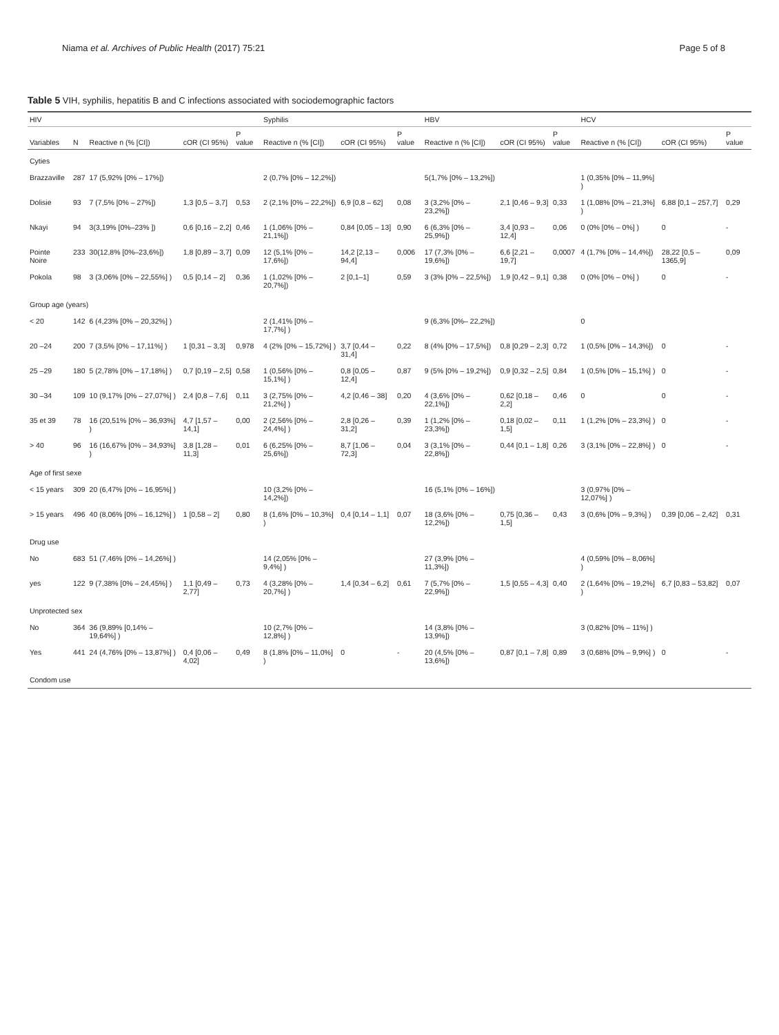Niama et al. Archives of Public Health (2017) 75:21 Page 5 of 8
Table 5 VIH, syphilis, hepatitis B and C infections associated with sociodemographic factors
| HIV | | | | | Syphilis | | | HBV | | | HCV | | |
| --- | --- | --- | --- | --- | --- | --- | --- | --- | --- | --- | --- | --- | --- |
| Variables | N | Reactive n (% [CI]) | cOR (CI 95%) | P value | Reactive n (% [CI]) | cOR (CI 95%) | P value | Reactive n (% [CI]) | cOR (CI 95%) | P value | Reactive n (% [CI]) | cOR (CI 95%) | P value |
| Cyties | | | | | | | | | | | | | |
| Brazzaville | 287 | 17 (5,92% [0% – 17%]) | | | 2 (0,7% [0% – 12,2%]) | | | 5(1,7% [0% – 13,2%]) | | | 1 (0,35% [0% – 11,9%] ) | | |
| Dolisie | 93 | 7 (7,5% [0% – 27%]) | 1,3 [0,5 – 3,7] | 0,53 | 2 (2,1% [0% – 22,2%]) | 6,9 [0,8 – 62] | 0,08 | 3 (3,2% [0% – 23,2%]) | 2,1 [0,46 – 9,3] | 0,33 | 1 (1,08% [0% – 21,3%] ) | 6,88 [0,1 – 257,7] | 0,29 |
| Nkayi | 94 | 3(3,19% [0%–23% ]) | 0,6 [0,16 – 2,2] | 0,46 | 1 (1,06% [0% – 21,1%]) | 0,84 [0,05 – 13] | 0,90 | 6 (6,3% [0% – 25,9%]) | 3,4 [0,93 – 12,4] | 0,06 | 0 (0% [0% – 0%] ) | 0 | - |
| Pointe Noire | 233 | 30(12,8% [0%–23,6%]) | 1,8 [0,89 – 3,7] | 0,09 | 12 (5,1% [0% – 17,6%]) | 14,2 [2,13 – 94,4] | 0,006 | 17 (7,3% [0% – 19,6%]) | 6,6 [2,21 – 19,7] | 0,0007 | 4 (1,7% [0% – 14,4%]) | 28,22 [0,5 – 1365,9] | 0,09 |
| Pokola | 98 | 3 (3,06% [0% – 22,55%] ) | 0,5 [0,14 – 2] | 0,36 | 1 (1,02% [0% – 20,7%]) | 2 [0,1–1] | 0,59 | 3 (3% [0% – 22,5%]) | 1,9 [0,42 – 9,1] | 0,38 | 0 (0% [0% – 0%] ) | 0 | - |
| Group age (years) | | | | | | | | | | | | | |
| < 20 | 142 | 6 (4,23% [0% – 20,32%] ) | | | 2 (1,41% [0% – 17,7%] ) | | | 9 (6,3% [0%– 22,2%]) | | | 0 | | |
| 20 –24 | 200 | 7 (3,5% [0% – 17,11%] ) | 1 [0,31 – 3,3] | 0,978 | 4 (2% [0% – 15,72%] ) | 3,7 [0,44 – 31,4] | 0,22 | 8 (4% [0% – 17,5%]) | 0,8 [0,29 – 2,3] | 0,72 | 1 (0,5% [0% – 14,3%]) | 0 | - |
| 25 –29 | 180 | 5 (2,78% [0% – 17,18%] ) | 0,7 [0,19 – 2,5] | 0,58 | 1 (0,56% [0% – 15,1%] ) | 0,8 [0,05 – 12,4] | 0,87 | 9 (5% [0% – 19,2%]) | 0,9 [0,32 – 2,5] | 0,84 | 1 (0,5% [0% – 15,1%] ) | 0 | - |
| 30 –34 | 109 | 10 (9,17% [0% – 27,07%] ) | 2,4 [0,8 – 7,6] | 0,11 | 3 (2,75% [0% – 21,2%] ) | 4,2 [0,46 – 38] | 0,20 | 4 (3,6% [0% – 22,1%]) | 0,62 [0,18 – 2,2] | 0,46 | 0 | 0 | - |
| 35 et 39 | 78 | 16 (20,51% [0% – 36,93%] ) | 4,7 [1,57 – 14,1] | 0,00 | 2 (2,56% [0% – 24,4%] ) | 2,8 [0,26 – 31,2] | 0,39 | 1 (1,2% [0% – 23,3%]) | 0,18 [0,02 – 1,5] | 0,11 | 1 (1,2% [0% – 23,3%] ) | 0 | - |
| > 40 | 96 | 16 (16,67% [0% – 34,93%] ) | 3,8 [1,28 – 11,3] | 0,01 | 6 (6,25% [0% – 25,6%]) | 8,7 [1,06 – 72,3] | 0,04 | 3 (3,1% [0% – 22,8%]) | 0,44 [0,1 – 1,8] | 0,26 | 3 (3,1% [0% – 22,8%] ) | 0 | - |
| Age of first sexe | | | | | | | | | | | | | |
| < 15 years | 309 | 20 (6,47% [0% – 16,95%] ) | | | 10 (3,2% [0% – 14,2%]) | | | 16 (5,1% [0% – 16%]) | | | 3 (0,97% [0% – 12,07%] ) | | |
| > 15 years | 496 | 40 (8,06% [0% – 16,12%] ) | 1 [0,58 – 2] | 0,80 | 8 (1,6% [0% – 10,3%] ) | 0,4 [0,14 – 1,1] | 0,07 | 18 (3,6% [0% – 12,2%]) | 0,75 [0,36 – 1,5] | 0,43 | 3 (0,6% [0% – 9,3%] ) | 0,39 [0,06 – 2,42] | 0,31 |
| Drug use | | | | | | | | | | | | | |
| No | 683 | 51 (7,46% [0% – 14,26%] ) | | | 14 (2,05% [0% – 9,4%] ) | | | 27 (3,9% [0% – 11,3%]) | | | 4 (0,59% [0% – 8,06%] ) | | |
| yes | 122 | 9 (7,38% [0% – 24,45%] ) | 1,1 [0,49 – 2,77] | 0,73 | 4 (3,28% [0% – 20,7%] ) | 1,4 [0,34 – 6,2] | 0,61 | 7 (5,7% [0% – 22,9%]) | 1,5 [0,55 – 4,3] | 0,40 | 2 (1,64% [0% – 19,2%] ) | 6,7 [0,83 – 53,82] | 0,07 |
| Unprotected sex | | | | | | | | | | | | | |
| No | 364 | 36 (9,89% [0,14% – 19,64%] ) | | | 10 (2,7% [0% – 12,8%] ) | | | 14 (3,8% [0% – 13,9%]) | | | 3 (0,82% [0% – 11%] ) | | |
| Yes | 441 | 24 (4,76% [0% – 13,87%] ) | 0,4 [0,06 – 4,02] | 0,49 | 8 (1,8% [0% – 11,0%] ) | 0 | - | 20 (4,5% [0% – 13,6%]) | 0,87 [0,1 – 7,8] | 0,89 | 3 (0,68% [0% – 9,9%] ) | 0 | - |
| Condom use | | | | | | | | | | | | | |